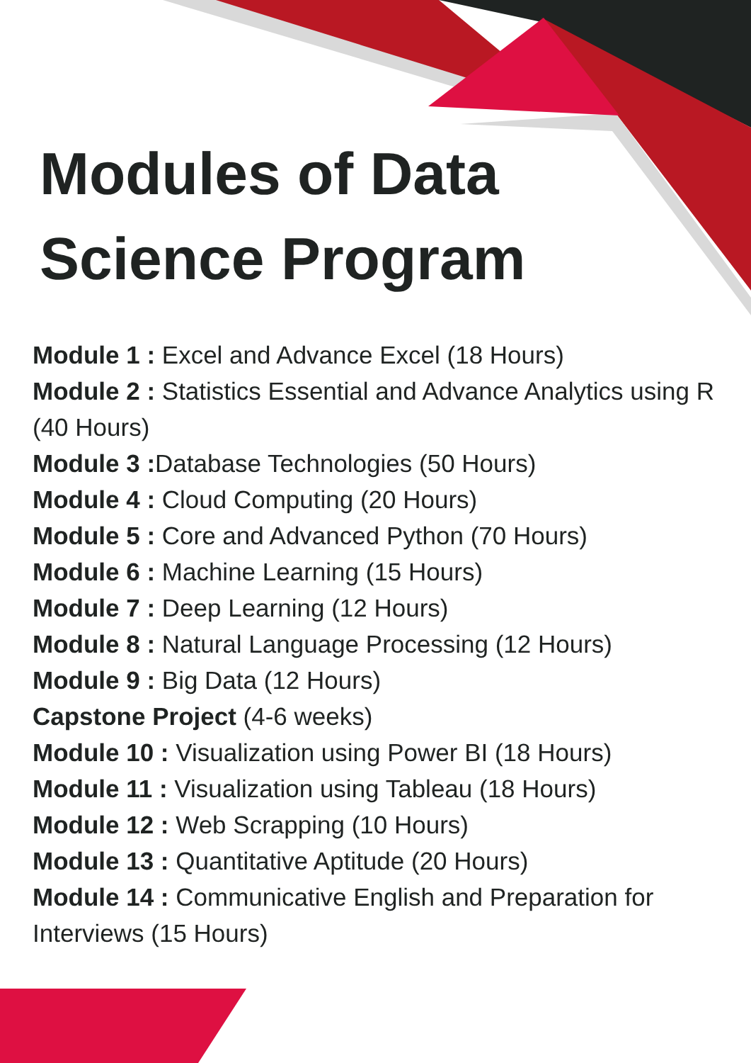Modules of Data
Science Program
Module 1 : Excel and Advance Excel (18 Hours)
Module 2 : Statistics Essential and Advance Analytics using R (40 Hours)
Module 3 : Database Technologies (50 Hours)
Module 4 : Cloud Computing (20 Hours)
Module 5 : Core and Advanced Python (70 Hours)
Module 6 : Machine Learning (15 Hours)
Module 7 : Deep Learning (12 Hours)
Module 8 : Natural Language Processing (12 Hours)
Module 9 : Big Data (12 Hours)
Capstone Project (4-6 weeks)
Module 10 : Visualization using Power BI (18 Hours)
Module 11 : Visualization using Tableau (18 Hours)
Module 12 : Web Scrapping (10 Hours)
Module 13 : Quantitative Aptitude (20 Hours)
Module 14 : Communicative English and Preparation for Interviews (15 Hours)